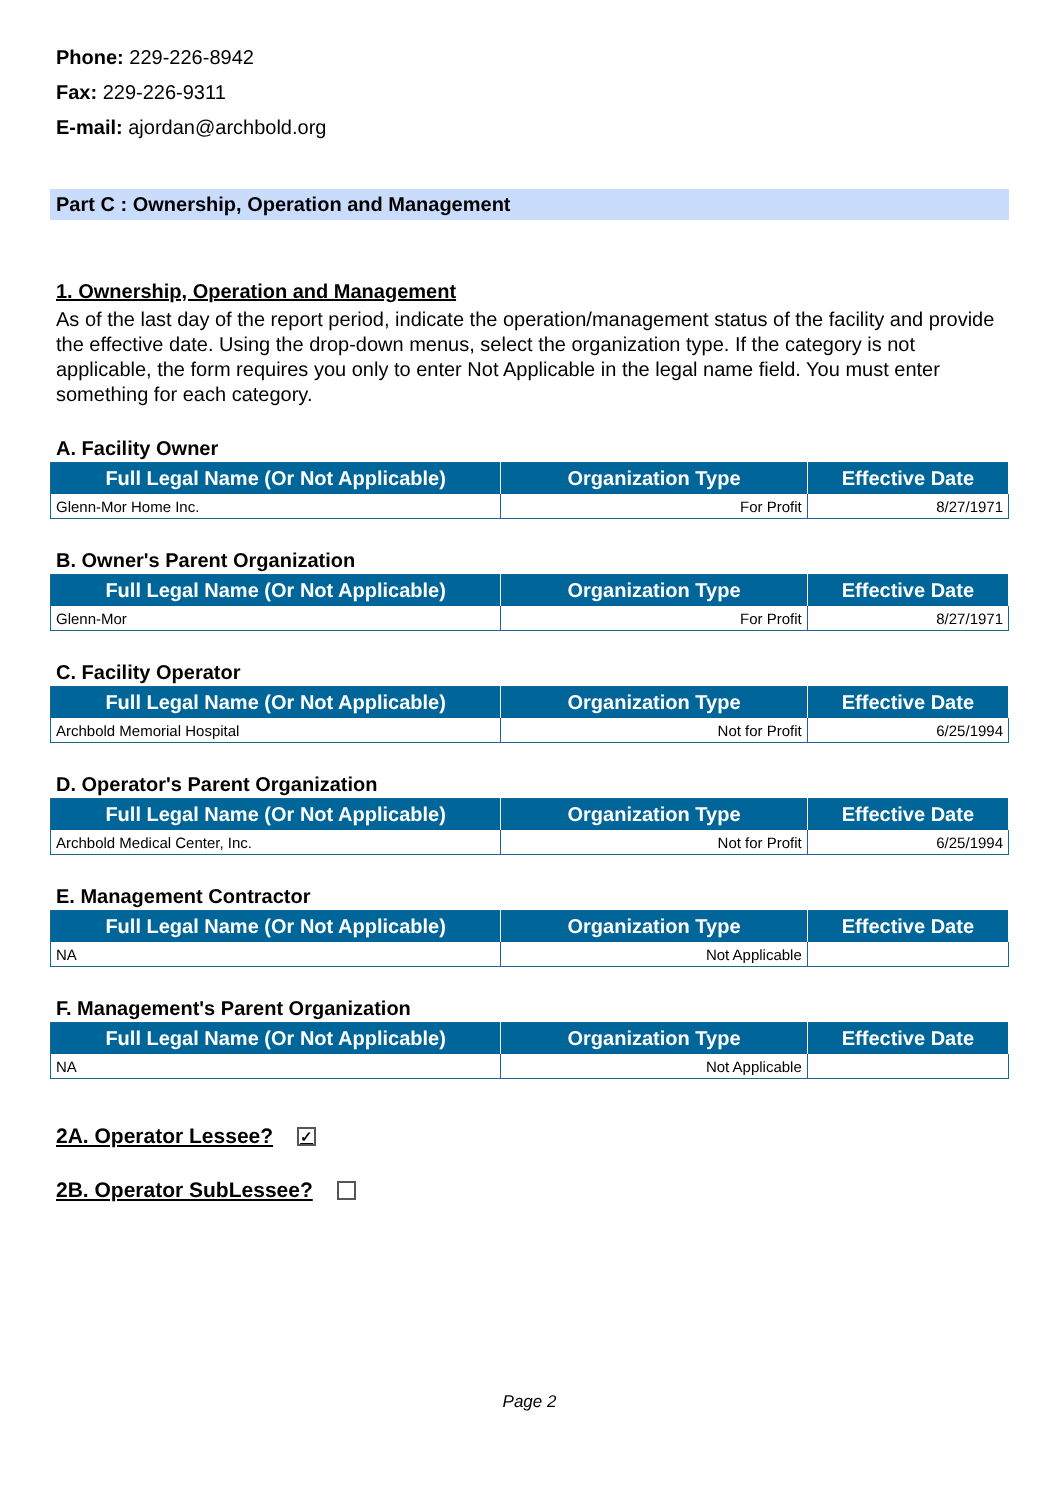Phone: 229-226-8942
Fax: 229-226-9311
E-mail: ajordan@archbold.org
Part C : Ownership, Operation and Management
1. Ownership, Operation and Management
As of the last day of the report period, indicate the operation/management status of the facility and provide the effective date. Using the drop-down menus, select the organization type. If the category is not applicable, the form requires you only to enter Not Applicable in the legal name field. You must enter something for each category.
A. Facility Owner
| Full Legal Name (Or Not Applicable) | Organization Type | Effective Date |
| --- | --- | --- |
| Glenn-Mor Home Inc. | For Profit | 8/27/1971 |
B. Owner's Parent Organization
| Full Legal Name (Or Not Applicable) | Organization Type | Effective Date |
| --- | --- | --- |
| Glenn-Mor | For Profit | 8/27/1971 |
C. Facility Operator
| Full Legal Name (Or Not Applicable) | Organization Type | Effective Date |
| --- | --- | --- |
| Archbold Memorial Hospital | Not for Profit | 6/25/1994 |
D. Operator's Parent Organization
| Full Legal Name (Or Not Applicable) | Organization Type | Effective Date |
| --- | --- | --- |
| Archbold Medical Center, Inc. | Not for Profit | 6/25/1994 |
E. Management Contractor
| Full Legal Name (Or Not Applicable) | Organization Type | Effective Date |
| --- | --- | --- |
| NA | Not Applicable | |
F. Management's Parent Organization
| Full Legal Name (Or Not Applicable) | Organization Type | Effective Date |
| --- | --- | --- |
| NA | Not Applicable | |
2A. Operator Lessee? ✓
2B. Operator SubLessee?
Page 2